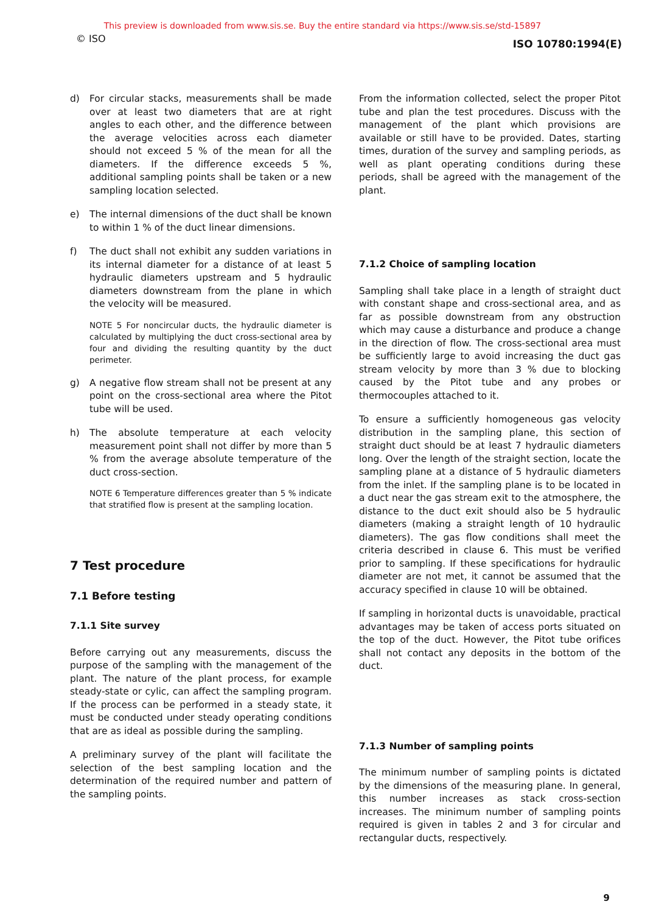This preview is downloaded from www.sis.se. Buy the entire standard via https://www.sis.se/std-15897
© ISO ISO 10780:1994(E)
d) For circular stacks, measurements shall be made over at least two diameters that are at right angles to each other, and the difference between the average velocities across each diameter should not exceed 5 % of the mean for all the diameters. If the difference exceeds 5 %, additional sampling points shall be taken or a new sampling location selected.
e) The internal dimensions of the duct shall be known to within 1 % of the duct linear dimensions.
f) The duct shall not exhibit any sudden variations in its internal diameter for a distance of at least 5 hydraulic diameters upstream and 5 hydraulic diameters downstream from the plane in which the velocity will be measured.
NOTE 5 For noncircular ducts, the hydraulic diameter is calculated by multiplying the duct cross-sectional area by four and dividing the resulting quantity by the duct perimeter.
g) A negative flow stream shall not be present at any point on the cross-sectional area where the Pitot tube will be used.
h) The absolute temperature at each velocity measurement point shall not differ by more than 5 % from the average absolute temperature of the duct cross-section.
NOTE 6 Temperature differences greater than 5 % indicate that stratified flow is present at the sampling location.
7 Test procedure
7.1 Before testing
7.1.1 Site survey
Before carrying out any measurements, discuss the purpose of the sampling with the management of the plant. The nature of the plant process, for example steady-state or cylic, can affect the sampling program. If the process can be performed in a steady state, it must be conducted under steady operating conditions that are as ideal as possible during the sampling.
A preliminary survey of the plant will facilitate the selection of the best sampling location and the determination of the required number and pattern of the sampling points.
From the information collected, select the proper Pitot tube and plan the test procedures. Discuss with the management of the plant which provisions are available or still have to be provided. Dates, starting times, duration of the survey and sampling periods, as well as plant operating conditions during these periods, shall be agreed with the management of the plant.
7.1.2 Choice of sampling location
Sampling shall take place in a length of straight duct with constant shape and cross-sectional area, and as far as possible downstream from any obstruction which may cause a disturbance and produce a change in the direction of flow. The cross-sectional area must be sufficiently large to avoid increasing the duct gas stream velocity by more than 3 % due to blocking caused by the Pitot tube and any probes or thermocouples attached to it.
To ensure a sufficiently homogeneous gas velocity distribution in the sampling plane, this section of straight duct should be at least 7 hydraulic diameters long. Over the length of the straight section, locate the sampling plane at a distance of 5 hydraulic diameters from the inlet. If the sampling plane is to be located in a duct near the gas stream exit to the atmosphere, the distance to the duct exit should also be 5 hydraulic diameters (making a straight length of 10 hydraulic diameters). The gas flow conditions shall meet the criteria described in clause 6. This must be verified prior to sampling. If these specifications for hydraulic diameter are not met, it cannot be assumed that the accuracy specified in clause 10 will be obtained.
If sampling in horizontal ducts is unavoidable, practical advantages may be taken of access ports situated on the top of the duct. However, the Pitot tube orifices shall not contact any deposits in the bottom of the duct.
7.1.3 Number of sampling points
The minimum number of sampling points is dictated by the dimensions of the measuring plane. In general, this number increases as stack cross-section increases. The minimum number of sampling points required is given in tables 2 and 3 for circular and rectangular ducts, respectively.
9